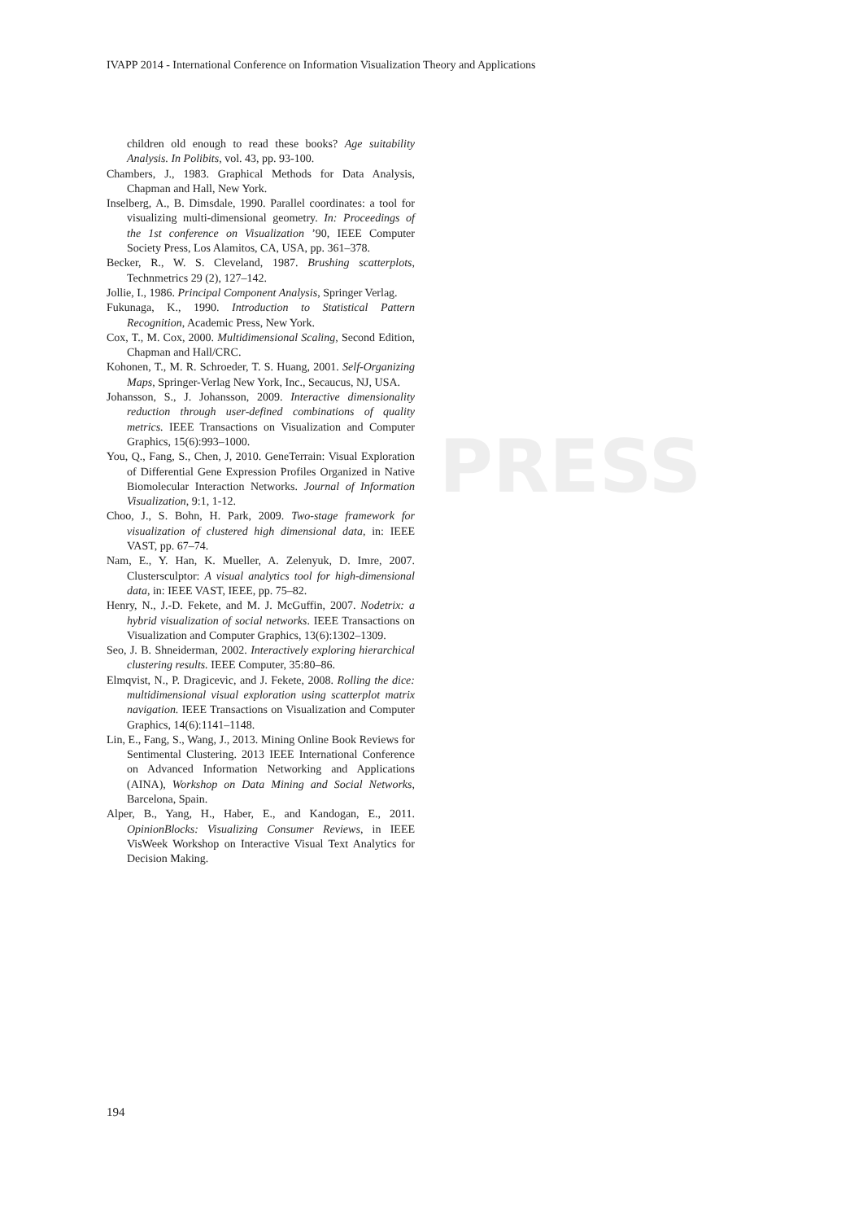IVAPP 2014 - International Conference on Information Visualization Theory and Applications
PRESS
children old enough to read these books? Age suitability Analysis. In Polibits, vol. 43, pp. 93-100.
Chambers, J., 1983. Graphical Methods for Data Analysis, Chapman and Hall, New York.
Inselberg, A., B. Dimsdale, 1990. Parallel coordinates: a tool for visualizing multi-dimensional geometry. In: Proceedings of the 1st conference on Visualization ’90, IEEE Computer Society Press, Los Alamitos, CA, USA, pp. 361–378.
Becker, R., W. S. Cleveland, 1987. Brushing scatterplots, Technmetrics 29 (2), 127–142.
Jollie, I., 1986. Principal Component Analysis, Springer Verlag.
Fukunaga, K., 1990. Introduction to Statistical Pattern Recognition, Academic Press, New York.
Cox, T., M. Cox, 2000. Multidimensional Scaling, Second Edition, Chapman and Hall/CRC.
Kohonen, T., M. R. Schroeder, T. S. Huang, 2001. Self-Organizing Maps, Springer-Verlag New York, Inc., Secaucus, NJ, USA.
Johansson, S., J. Johansson, 2009. Interactive dimensionality reduction through user-defined combinations of quality metrics. IEEE Transactions on Visualization and Computer Graphics, 15(6):993–1000.
You, Q., Fang, S., Chen, J, 2010. GeneTerrain: Visual Exploration of Differential Gene Expression Profiles Organized in Native Biomolecular Interaction Networks. Journal of Information Visualization, 9:1, 1-12.
Choo, J., S. Bohn, H. Park, 2009. Two-stage framework for visualization of clustered high dimensional data, in: IEEE VAST, pp. 67–74.
Nam, E., Y. Han, K. Mueller, A. Zelenyuk, D. Imre, 2007. Clustersculptor: A visual analytics tool for high-dimensional data, in: IEEE VAST, IEEE, pp. 75–82.
Henry, N., J.-D. Fekete, and M. J. McGuffin, 2007. Nodetrix: a hybrid visualization of social networks. IEEE Transactions on Visualization and Computer Graphics, 13(6):1302–1309.
Seo, J. B. Shneiderman, 2002. Interactively exploring hierarchical clustering results. IEEE Computer, 35:80–86.
Elmqvist, N., P. Dragicevic, and J. Fekete, 2008. Rolling the dice: multidimensional visual exploration using scatterplot matrix navigation. IEEE Transactions on Visualization and Computer Graphics, 14(6):1141–1148.
Lin, E., Fang, S., Wang, J., 2013. Mining Online Book Reviews for Sentimental Clustering. 2013 IEEE International Conference on Advanced Information Networking and Applications (AINA), Workshop on Data Mining and Social Networks, Barcelona, Spain.
Alper, B., Yang, H., Haber, E., and Kandogan, E., 2011. OpinionBlocks: Visualizing Consumer Reviews, in IEEE VisWeek Workshop on Interactive Visual Text Analytics for Decision Making.
194